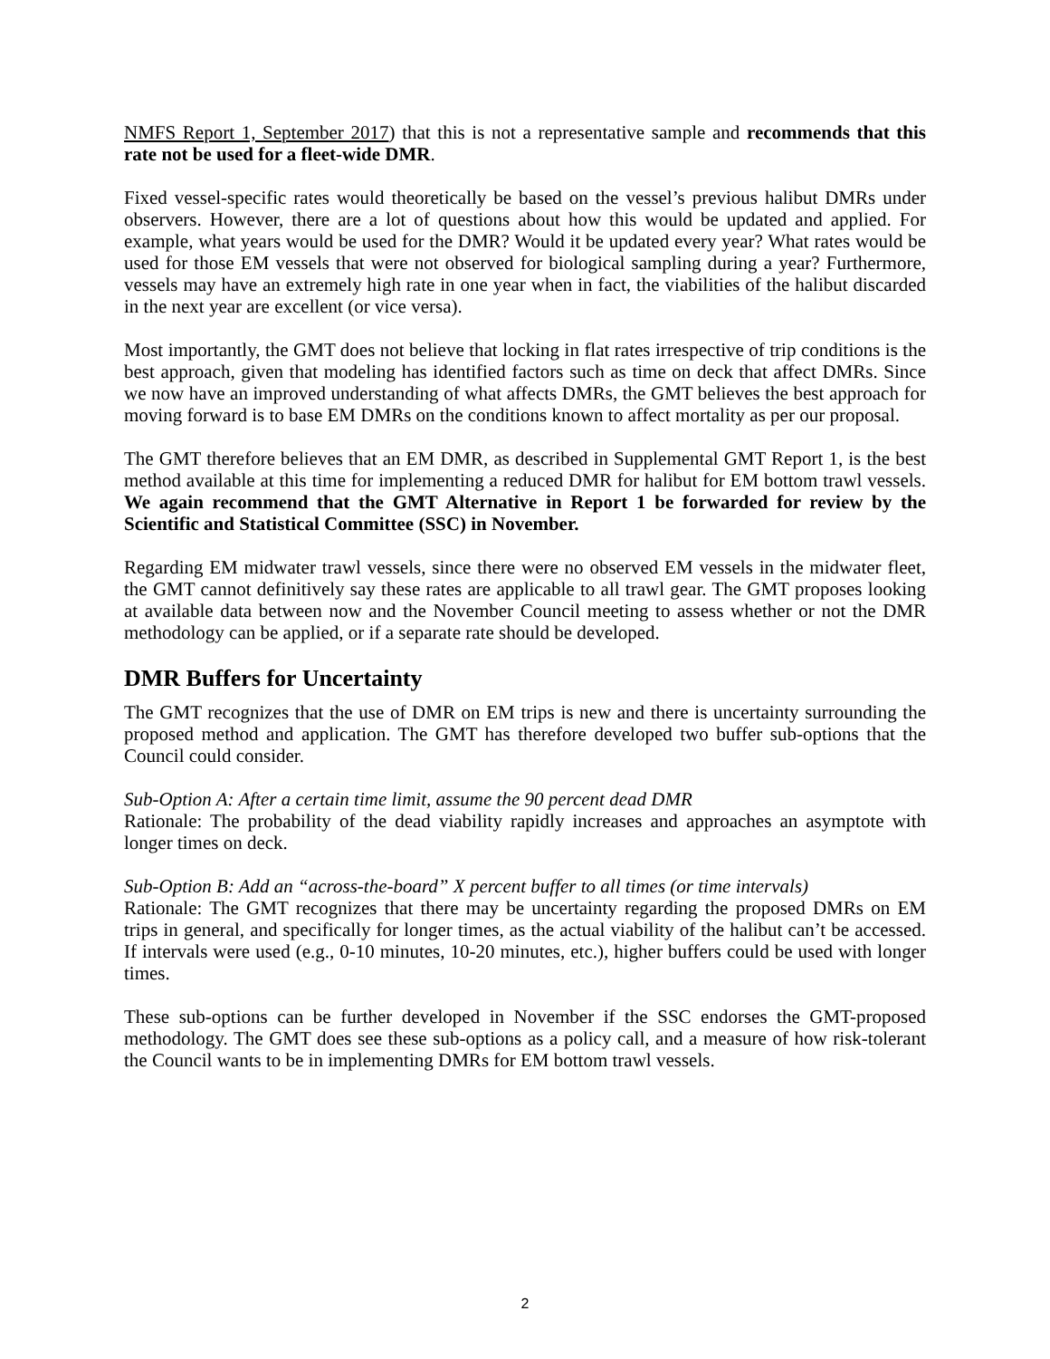NMFS Report 1, September 2017) that this is not a representative sample and recommends that this rate not be used for a fleet-wide DMR.
Fixed vessel-specific rates would theoretically be based on the vessel’s previous halibut DMRs under observers. However, there are a lot of questions about how this would be updated and applied. For example, what years would be used for the DMR? Would it be updated every year? What rates would be used for those EM vessels that were not observed for biological sampling during a year? Furthermore, vessels may have an extremely high rate in one year when in fact, the viabilities of the halibut discarded in the next year are excellent (or vice versa).
Most importantly, the GMT does not believe that locking in flat rates irrespective of trip conditions is the best approach, given that modeling has identified factors such as time on deck that affect DMRs. Since we now have an improved understanding of what affects DMRs, the GMT believes the best approach for moving forward is to base EM DMRs on the conditions known to affect mortality as per our proposal.
The GMT therefore believes that an EM DMR, as described in Supplemental GMT Report 1, is the best method available at this time for implementing a reduced DMR for halibut for EM bottom trawl vessels. We again recommend that the GMT Alternative in Report 1 be forwarded for review by the Scientific and Statistical Committee (SSC) in November.
Regarding EM midwater trawl vessels, since there were no observed EM vessels in the midwater fleet, the GMT cannot definitively say these rates are applicable to all trawl gear. The GMT proposes looking at available data between now and the November Council meeting to assess whether or not the DMR methodology can be applied, or if a separate rate should be developed.
DMR Buffers for Uncertainty
The GMT recognizes that the use of DMR on EM trips is new and there is uncertainty surrounding the proposed method and application. The GMT has therefore developed two buffer sub-options that the Council could consider.
Sub-Option A: After a certain time limit, assume the 90 percent dead DMR
Rationale: The probability of the dead viability rapidly increases and approaches an asymptote with longer times on deck.
Sub-Option B: Add an “across-the-board” X percent buffer to all times (or time intervals)
Rationale: The GMT recognizes that there may be uncertainty regarding the proposed DMRs on EM trips in general, and specifically for longer times, as the actual viability of the halibut can’t be accessed. If intervals were used (e.g., 0-10 minutes, 10-20 minutes, etc.), higher buffers could be used with longer times.
These sub-options can be further developed in November if the SSC endorses the GMT-proposed methodology. The GMT does see these sub-options as a policy call, and a measure of how risk-tolerant the Council wants to be in implementing DMRs for EM bottom trawl vessels.
2